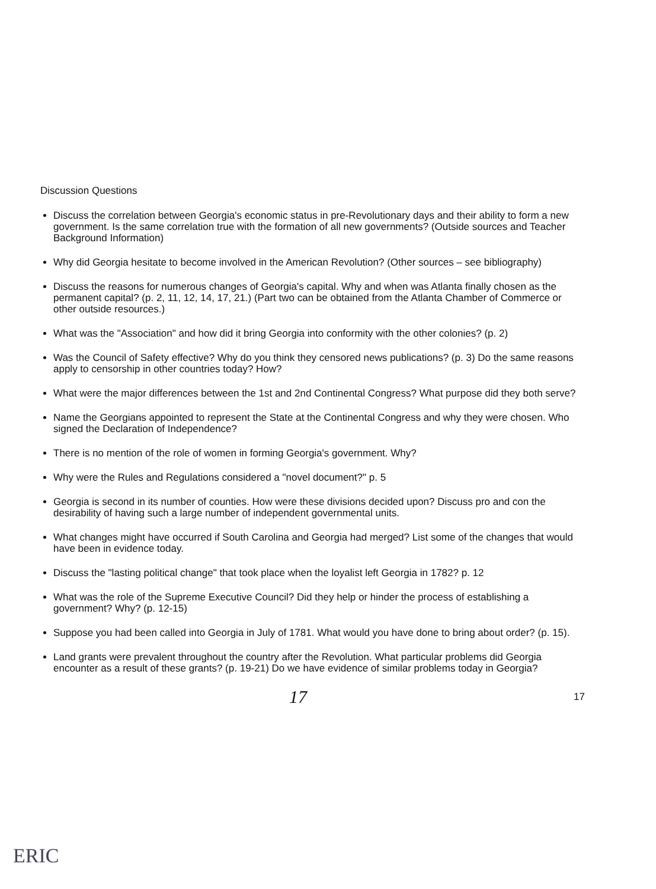Discussion Questions
Discuss the correlation between Georgia's economic status in pre-Revolutionary days and their ability to form a new government. Is the same correlation true with the formation of all new governments? (Outside sources and Teacher Background Information)
Why did Georgia hesitate to become involved in the American Revolution? (Other sources – see bibliography)
Discuss the reasons for numerous changes of Georgia's capital. Why and when was Atlanta finally chosen as the permanent capital? (p. 2, 11, 12, 14, 17, 21.) (Part two can be obtained from the Atlanta Chamber of Commerce or other outside resources.)
What was the "Association" and how did it bring Georgia into conformity with the other colonies? (p. 2)
Was the Council of Safety effective? Why do you think they censored news publications? (p. 3) Do the same reasons apply to censorship in other countries today? How?
What were the major differences between the 1st and 2nd Continental Congress? What purpose did they both serve?
Name the Georgians appointed to represent the State at the Continental Congress and why they were chosen. Who signed the Declaration of Independence?
There is no mention of the role of women in forming Georgia's government. Why?
Why were the Rules and Regulations considered a "novel document?" p. 5
Georgia is second in its number of counties. How were these divisions decided upon? Discuss pro and con the desirability of having such a large number of independent governmental units.
What changes might have occurred if South Carolina and Georgia had merged? List some of the changes that would have been in evidence today.
Discuss the "lasting political change" that took place when the loyalist left Georgia in 1782? p. 12
What was the role of the Supreme Executive Council? Did they help or hinder the process of establishing a government? Why? (p. 12-15)
Suppose you had been called into Georgia in July of 1781. What would you have done to bring about order? (p. 15).
Land grants were prevalent throughout the country after the Revolution. What particular problems did Georgia encounter as a result of these grants? (p. 19-21) Do we have evidence of similar problems today in Georgia?
17 17
ERIC